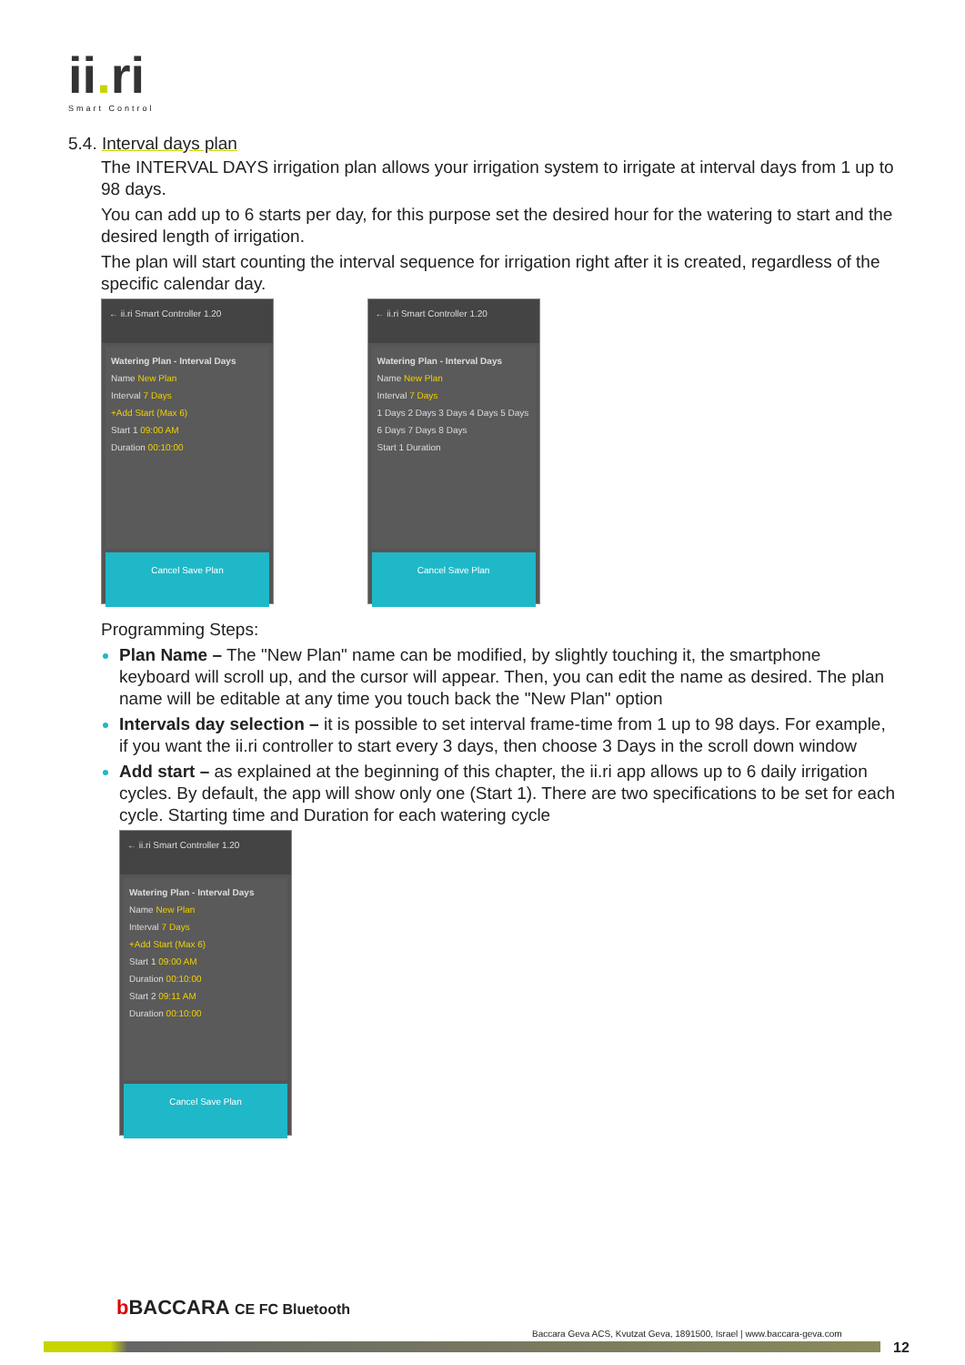ii. ri
Smart Control
5.4. Interval days plan
The INTERVAL DAYS irrigation plan allows your irrigation system to irrigate at interval days from 1 up to 98 days.
You can add up to 6 starts per day, for this purpose set the desired hour for the watering to start and the desired length of irrigation.
The plan will start counting the interval sequence for irrigation right after it is created, regardless of the specific calendar day.
← ii.ri Smart Controller 1.20
Watering Plan - Interval Days
Name New Plan
Interval 7 Days
+Add Start (Max 6)
Start 1 09:00 AM
Duration 00:10:00
Cancel Save Plan
← ii.ri Smart Controller 1.20
Watering Plan - Interval Days
Name New Plan
Interval 7 Days
1 Days 2 Days 3 Days 4 Days 5 Days 6 Days 7 Days 8 Days
Start 1 Duration
Cancel Save Plan
Programming Steps:
Plan Name – The "New Plan" name can be modified, by slightly touching it, the smartphone keyboard will scroll up, and the cursor will appear. Then, you can edit the name as desired. The plan name will be editable at any time you touch back the "New Plan" option
Intervals day selection – it is possible to set interval frame-time from 1 up to 98 days. For example, if you want the ii.ri controller to start every 3 days, then choose 3 Days in the scroll down window
Add start – as explained at the beginning of this chapter, the ii.ri app allows up to 6 daily irrigation cycles. By default, the app will show only one (Start 1). There are two specifications to be set for each cycle. Starting time and Duration for each watering cycle
← ii.ri Smart Controller 1.20
Watering Plan - Interval Days
Name New Plan
Interval 7 Days
+Add Start (Max 6)
Start 1 09:00 AM
Duration 00:10:00
Start 2 09:11 AM
Duration 00:10:00
Cancel Save Plan
b BACCARA CE FC Bluetooth
Baccara Geva ACS, Kvutzat Geva, 1891500, Israel | www.baccara-geva.com
12